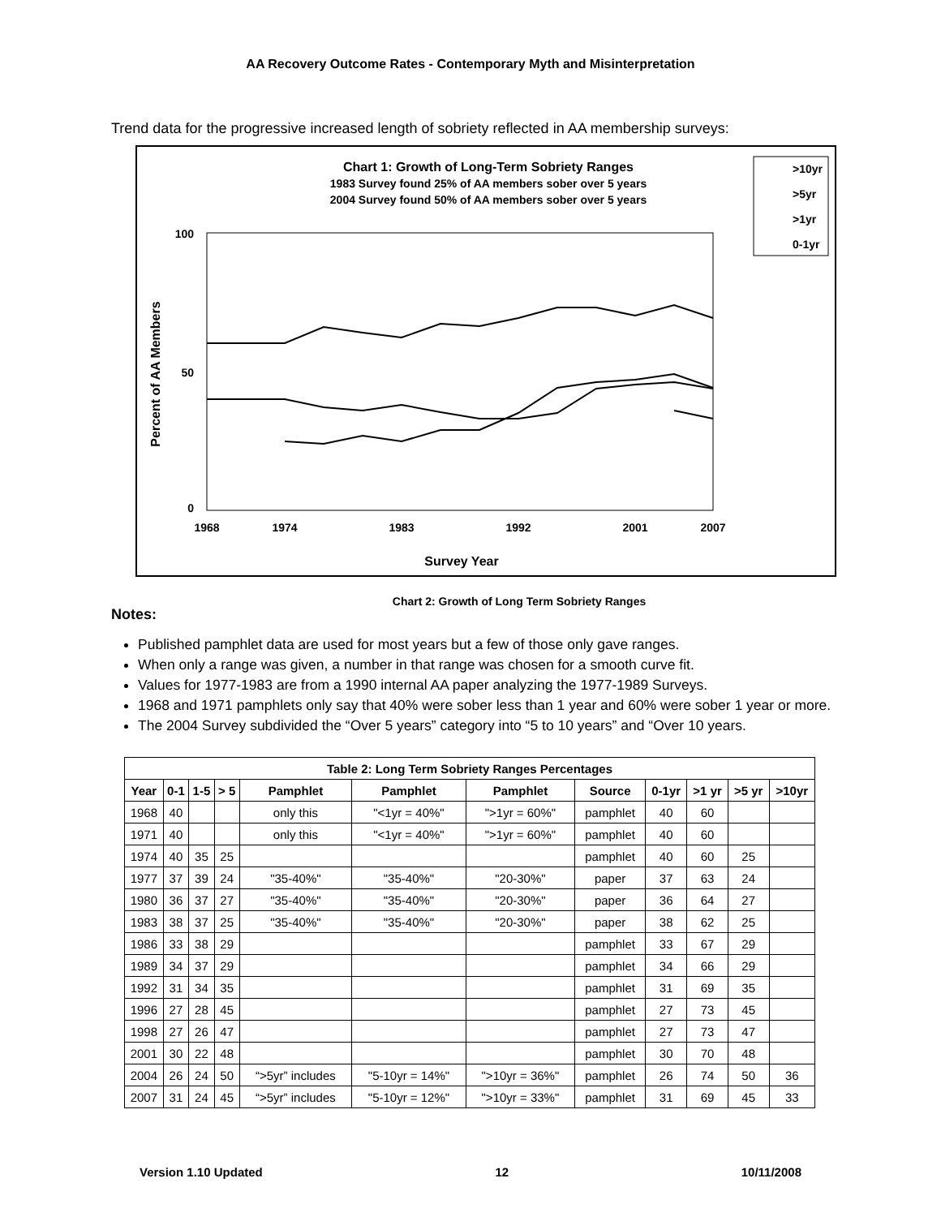AA Recovery Outcome Rates - Contemporary Myth and Misinterpretation
Trend data for the progressive increased length of sobriety reflected in AA membership surveys:
Chart 1: Growth of Long-Term Sobriety Ranges
1983 Survey found 25% of AA members sober over 5 years
2004 Survey found 50% of AA members sober over 5 years
>10yr
>5yr
>1yr
0-1yr
100
0
Percent of AA Members
50
Survey Year
1968
1974
1983
1992
2001
2007
Chart 2: Growth of Long Term Sobriety Ranges
Notes:
Published pamphlet data are used for most years but a few of those only gave ranges.
When only a range was given, a number in that range was chosen for a smooth curve fit.
Values for 1977-1983 are from a 1990 internal AA paper analyzing the 1977-1989 Surveys.
1968 and 1971 pamphlets only say that 40% were sober less than 1 year and 60% were sober 1 year or more.
The 2004 Survey subdivided the “Over 5 years” category into “5 to 10 years” and “Over 10 years.
| Table 2: Long Term Sobriety Ranges Percentages | | | | | | | | | | | |
| --- | --- | --- | --- | --- | --- | --- | --- | --- | --- | --- | --- |
| Year | 0-1 | 1-5 | > 5 | Pamphlet | Pamphlet | Pamphlet | Source | 0-1yr | >1 yr | >5 yr | >10yr |
| 1968 | 40 | | | only this | "<1yr = 40%" | ">1yr = 60%" | pamphlet | 40 | 60 | | |
| 1971 | 40 | | | only this | "<1yr = 40%" | ">1yr = 60%" | pamphlet | 40 | 60 | | |
| 1974 | 40 | 35 | 25 | | | | pamphlet | 40 | 60 | 25 | |
| 1977 | 37 | 39 | 24 | "35-40%" | "35-40%" | "20-30%" | paper | 37 | 63 | 24 | |
| 1980 | 36 | 37 | 27 | "35-40%" | "35-40%" | "20-30%" | paper | 36 | 64 | 27 | |
| 1983 | 38 | 37 | 25 | "35-40%" | "35-40%" | "20-30%" | paper | 38 | 62 | 25 | |
| 1986 | 33 | 38 | 29 | | | | pamphlet | 33 | 67 | 29 | |
| 1989 | 34 | 37 | 29 | | | | pamphlet | 34 | 66 | 29 | |
| 1992 | 31 | 34 | 35 | | | | pamphlet | 31 | 69 | 35 | |
| 1996 | 27 | 28 | 45 | | | | pamphlet | 27 | 73 | 45 | |
| 1998 | 27 | 26 | 47 | | | | pamphlet | 27 | 73 | 47 | |
| 2001 | 30 | 22 | 48 | | | | pamphlet | 30 | 70 | 48 | |
| 2004 | 26 | 24 | 50 | “>5yr” includes | "5-10yr = 14%" | ">10yr = 36%" | pamphlet | 26 | 74 | 50 | 36 |
| 2007 | 31 | 24 | 45 | “>5yr” includes | "5-10yr = 12%" | ">10yr = 33%" | pamphlet | 31 | 69 | 45 | 33 |
Version 1.10 Updated 12 10/11/2008